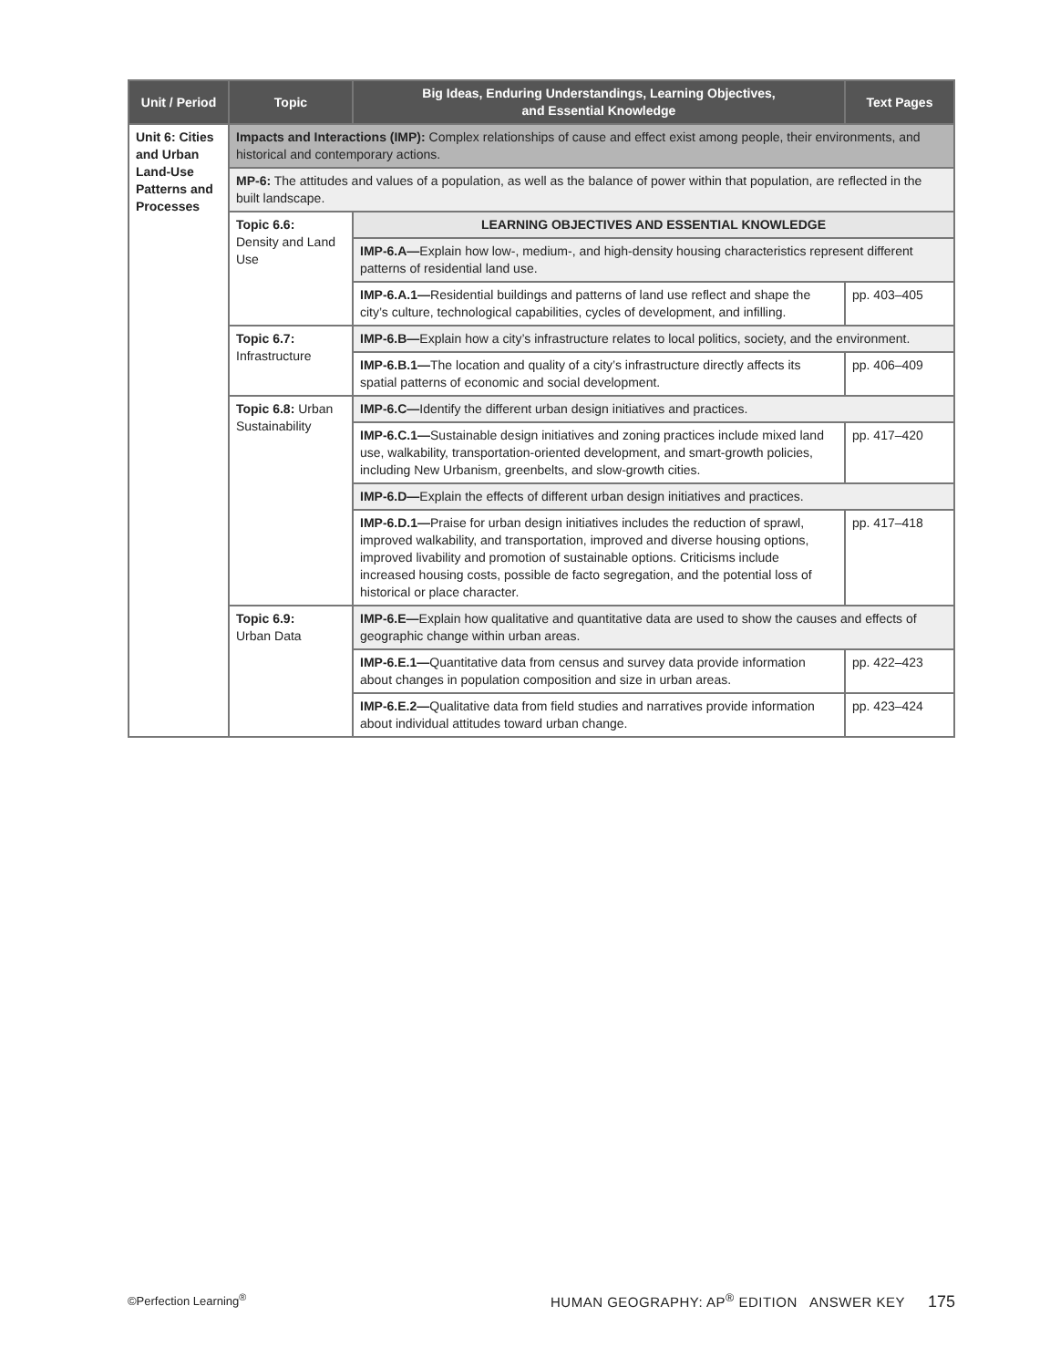| Unit / Period | Topic | Big Ideas, Enduring Understandings, Learning Objectives, and Essential Knowledge | Text Pages |
| --- | --- | --- | --- |
| Unit 6: Cities and Urban Land-Use Patterns and Processes | Impacts and Interactions (IMP): Complex relationships of cause and effect exist among people, their environments, and historical and contemporary actions. | | |
| | MP-6: The attitudes and values of a population, as well as the balance of power within that population, are reflected in the built landscape. | | |
| | Topic 6.6: Density and Land Use | LEARNING OBJECTIVES AND ESSENTIAL KNOWLEDGE | |
| | | IMP-6.A— Explain how low-, medium-, and high-density housing characteristics represent different patterns of residential land use. | |
| | | IMP-6.A.1— Residential buildings and patterns of land use reflect and shape the city’s culture, technological capabilities, cycles of development, and infilling. | pp. 403–405 |
| | Topic 6.7: Infrastructure | IMP-6.B— Explain how a city’s infrastructure relates to local politics, society, and the environment. | |
| | | IMP-6.B.1— The location and quality of a city’s infrastructure directly affects its spatial patterns of economic and social development. | pp. 406–409 |
| | Topic 6.8: Urban Sustainability | IMP-6.C— Identify the different urban design initiatives and practices. | |
| | | IMP-6.C.1— Sustainable design initiatives and zoning practices include mixed land use, walkability, transportation-oriented development, and smart-growth policies, including New Urbanism, greenbelts, and slow-growth cities. | pp. 417–420 |
| | | IMP-6.D— Explain the effects of different urban design initiatives and practices. | |
| | | IMP-6.D.1— Praise for urban design initiatives includes the reduction of sprawl, improved walkability, and transportation, improved and diverse housing options, improved livability and promotion of sustainable options. Criticisms include increased housing costs, possible de facto segregation, and the potential loss of historical or place character. | pp. 417–418 |
| | Topic 6.9: Urban Data | IMP-6.E— Explain how qualitative and quantitative data are used to show the causes and effects of geographic change within urban areas. | |
| | | IMP-6.E.1— Quantitative data from census and survey data provide information about changes in population composition and size in urban areas. | pp. 422–423 |
| | | IMP-6.E.2— Qualitative data from field studies and narratives provide information about individual attitudes toward urban change. | pp. 423–424 |
©Perfection Learning<sup>®</sup> HUMAN GEOGRAPHY: AP<sup>®</sup> EDITION ANSWER KEY 175